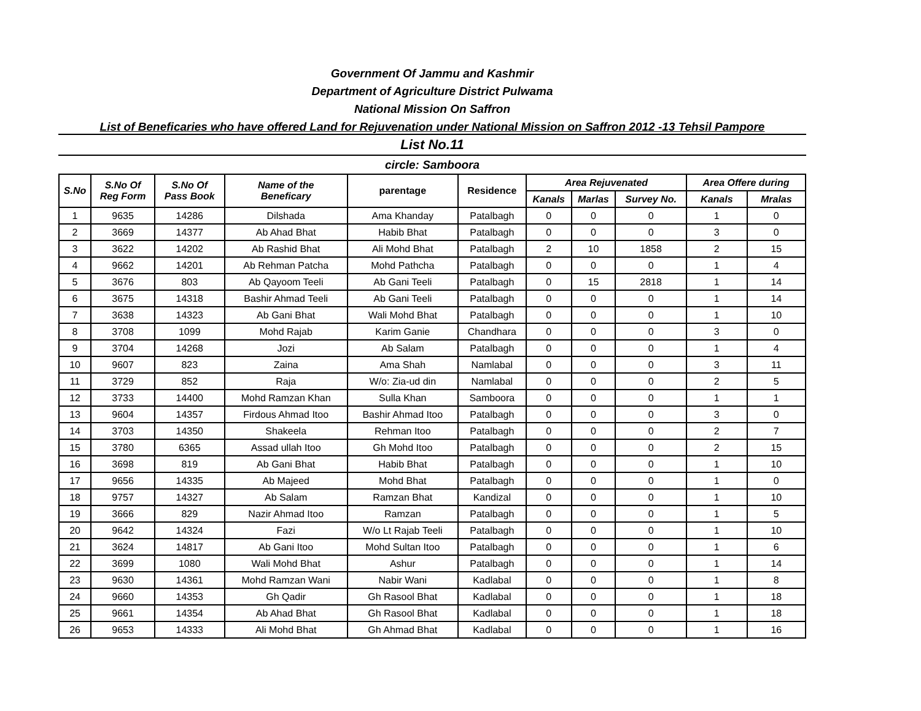Government Of Jammu and Kashmir
Department of Agriculture District Pulwama
National Mission On Saffron
List of Beneficaries who have offered Land for Rejuvenation under National Mission on Saffron 2012 -13 Tehsil Pampore
List No.11
circle: Samboora
| S.No | S.No Of Reg Form | S.No Of Pass Book | Name of the Beneficary | parentage | Residence | Area Rejuvenated | | | Area Offere during | |
| --- | --- | --- | --- | --- | --- | --- | --- | --- | --- | --- |
| | | | | | | Kanals | Marlas | Survey No. | Kanals | Mralas |
| 1 | 9635 | 14286 | Dilshada | Ama Khanday | Patalbagh | 0 | 0 | 0 | 1 | 0 |
| 2 | 3669 | 14377 | Ab Ahad Bhat | Habib Bhat | Patalbagh | 0 | 0 | 0 | 3 | 0 |
| 3 | 3622 | 14202 | Ab Rashid Bhat | Ali Mohd Bhat | Patalbagh | 2 | 10 | 1858 | 2 | 15 |
| 4 | 9662 | 14201 | Ab Rehman Patcha | Mohd Pathcha | Patalbagh | 0 | 0 | 0 | 1 | 4 |
| 5 | 3676 | 803 | Ab Qayoom Teeli | Ab Gani Teeli | Patalbagh | 0 | 15 | 2818 | 1 | 14 |
| 6 | 3675 | 14318 | Bashir Ahmad Teeli | Ab Gani Teeli | Patalbagh | 0 | 0 | 0 | 1 | 14 |
| 7 | 3638 | 14323 | Ab Gani Bhat | Wali Mohd Bhat | Patalbagh | 0 | 0 | 0 | 1 | 10 |
| 8 | 3708 | 1099 | Mohd Rajab | Karim Ganie | Chandhara | 0 | 0 | 0 | 3 | 0 |
| 9 | 3704 | 14268 | Jozi | Ab Salam | Patalbagh | 0 | 0 | 0 | 1 | 4 |
| 10 | 9607 | 823 | Zaina | Ama Shah | Namlabal | 0 | 0 | 0 | 3 | 11 |
| 11 | 3729 | 852 | Raja | W/o: Zia-ud din | Namlabal | 0 | 0 | 0 | 2 | 5 |
| 12 | 3733 | 14400 | Mohd Ramzan Khan | Sulla Khan | Samboora | 0 | 0 | 0 | 1 | 1 |
| 13 | 9604 | 14357 | Firdous Ahmad Itoo | Bashir Ahmad Itoo | Patalbagh | 0 | 0 | 0 | 3 | 0 |
| 14 | 3703 | 14350 | Shakeela | Rehman Itoo | Patalbagh | 0 | 0 | 0 | 2 | 7 |
| 15 | 3780 | 6365 | Assad ullah Itoo | Gh Mohd Itoo | Patalbagh | 0 | 0 | 0 | 2 | 15 |
| 16 | 3698 | 819 | Ab Gani Bhat | Habib Bhat | Patalbagh | 0 | 0 | 0 | 1 | 10 |
| 17 | 9656 | 14335 | Ab Majeed | Mohd Bhat | Patalbagh | 0 | 0 | 0 | 1 | 0 |
| 18 | 9757 | 14327 | Ab Salam | Ramzan Bhat | Kandizal | 0 | 0 | 0 | 1 | 10 |
| 19 | 3666 | 829 | Nazir Ahmad Itoo | Ramzan | Patalbagh | 0 | 0 | 0 | 1 | 5 |
| 20 | 9642 | 14324 | Fazi | W/o Lt Rajab Teeli | Patalbagh | 0 | 0 | 0 | 1 | 10 |
| 21 | 3624 | 14817 | Ab Gani Itoo | Mohd Sultan Itoo | Patalbagh | 0 | 0 | 0 | 1 | 6 |
| 22 | 3699 | 1080 | Wali Mohd Bhat | Ashur | Patalbagh | 0 | 0 | 0 | 1 | 14 |
| 23 | 9630 | 14361 | Mohd Ramzan Wani | Nabir Wani | Kadlabal | 0 | 0 | 0 | 1 | 8 |
| 24 | 9660 | 14353 | Gh Qadir | Gh Rasool Bhat | Kadlabal | 0 | 0 | 0 | 1 | 18 |
| 25 | 9661 | 14354 | Ab Ahad Bhat | Gh Rasool Bhat | Kadlabal | 0 | 0 | 0 | 1 | 18 |
| 26 | 9653 | 14333 | Ali Mohd Bhat | Gh Ahmad Bhat | Kadlabal | 0 | 0 | 0 | 1 | 16 |